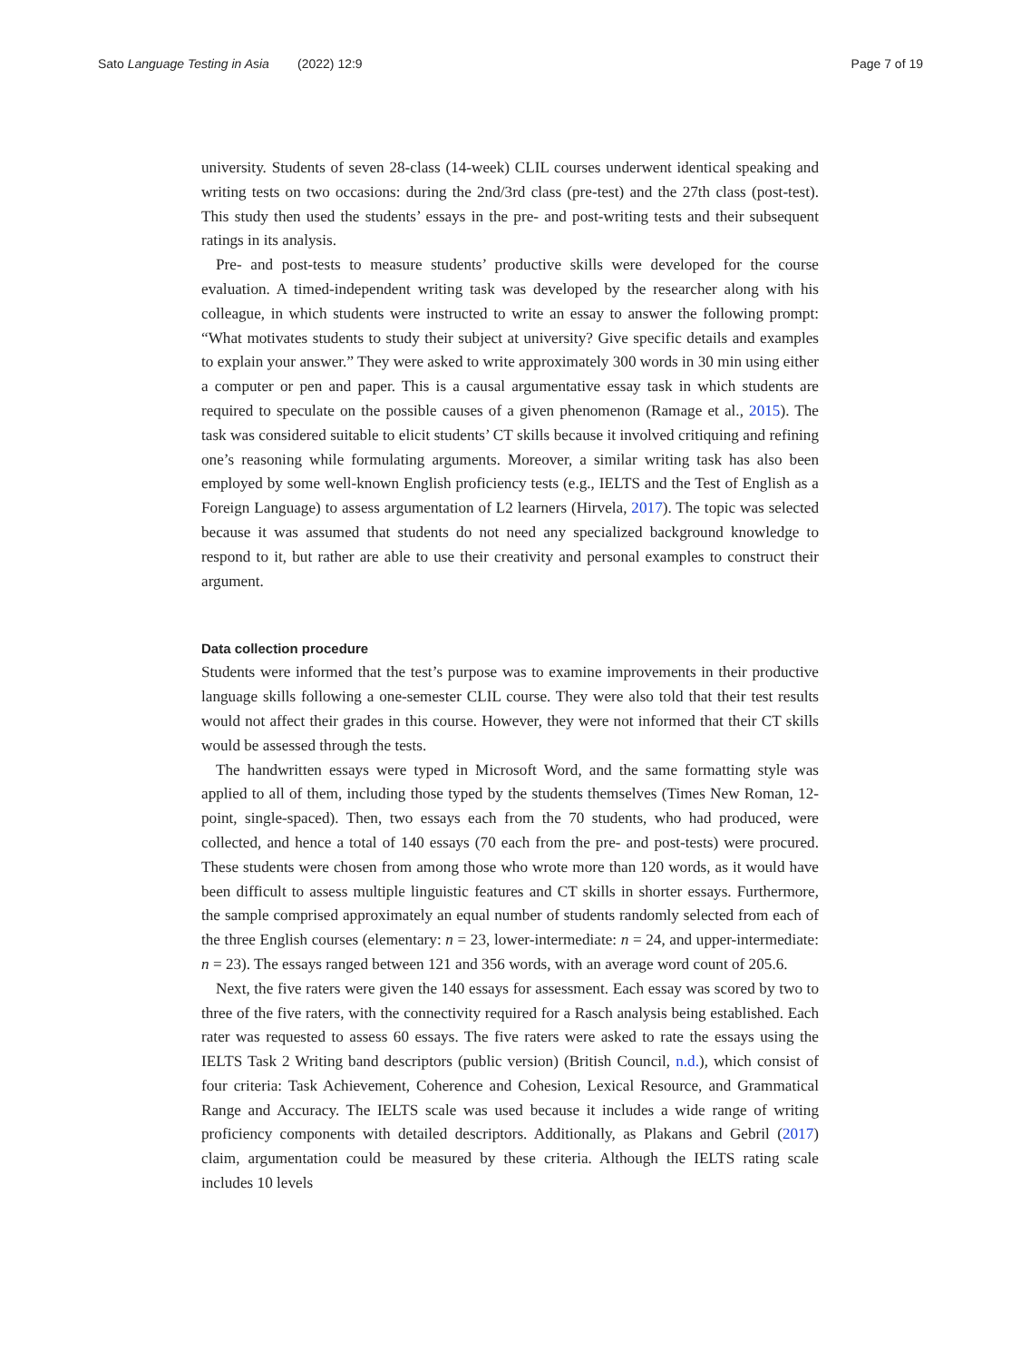Sato Language Testing in Asia (2022) 12:9
Page 7 of 19
university. Students of seven 28-class (14-week) CLIL courses underwent identical speaking and writing tests on two occasions: during the 2nd/3rd class (pre-test) and the 27th class (post-test). This study then used the students’ essays in the pre- and post-writing tests and their subsequent ratings in its analysis.
Pre- and post-tests to measure students’ productive skills were developed for the course evaluation. A timed-independent writing task was developed by the researcher along with his colleague, in which students were instructed to write an essay to answer the following prompt: “What motivates students to study their subject at university? Give specific details and examples to explain your answer.” They were asked to write approximately 300 words in 30 min using either a computer or pen and paper. This is a causal argumentative essay task in which students are required to speculate on the possible causes of a given phenomenon (Ramage et al., 2015). The task was considered suitable to elicit students’ CT skills because it involved critiquing and refining one’s reasoning while formulating arguments. Moreover, a similar writing task has also been employed by some well-known English proficiency tests (e.g., IELTS and the Test of English as a Foreign Language) to assess argumentation of L2 learners (Hirvela, 2017). The topic was selected because it was assumed that students do not need any specialized background knowledge to respond to it, but rather are able to use their creativity and personal examples to construct their argument.
Data collection procedure
Students were informed that the test’s purpose was to examine improvements in their productive language skills following a one-semester CLIL course. They were also told that their test results would not affect their grades in this course. However, they were not informed that their CT skills would be assessed through the tests.
The handwritten essays were typed in Microsoft Word, and the same formatting style was applied to all of them, including those typed by the students themselves (Times New Roman, 12-point, single-spaced). Then, two essays each from the 70 students, who had produced, were collected, and hence a total of 140 essays (70 each from the pre- and post-tests) were procured. These students were chosen from among those who wrote more than 120 words, as it would have been difficult to assess multiple linguistic features and CT skills in shorter essays. Furthermore, the sample comprised approximately an equal number of students randomly selected from each of the three English courses (elementary: n = 23, lower-intermediate: n = 24, and upper-intermediate: n = 23). The essays ranged between 121 and 356 words, with an average word count of 205.6.
Next, the five raters were given the 140 essays for assessment. Each essay was scored by two to three of the five raters, with the connectivity required for a Rasch analysis being established. Each rater was requested to assess 60 essays. The five raters were asked to rate the essays using the IELTS Task 2 Writing band descriptors (public version) (British Council, n.d.), which consist of four criteria: Task Achievement, Coherence and Cohesion, Lexical Resource, and Grammatical Range and Accuracy. The IELTS scale was used because it includes a wide range of writing proficiency components with detailed descriptors. Additionally, as Plakans and Gebril (2017) claim, argumentation could be measured by these criteria. Although the IELTS rating scale includes 10 levels